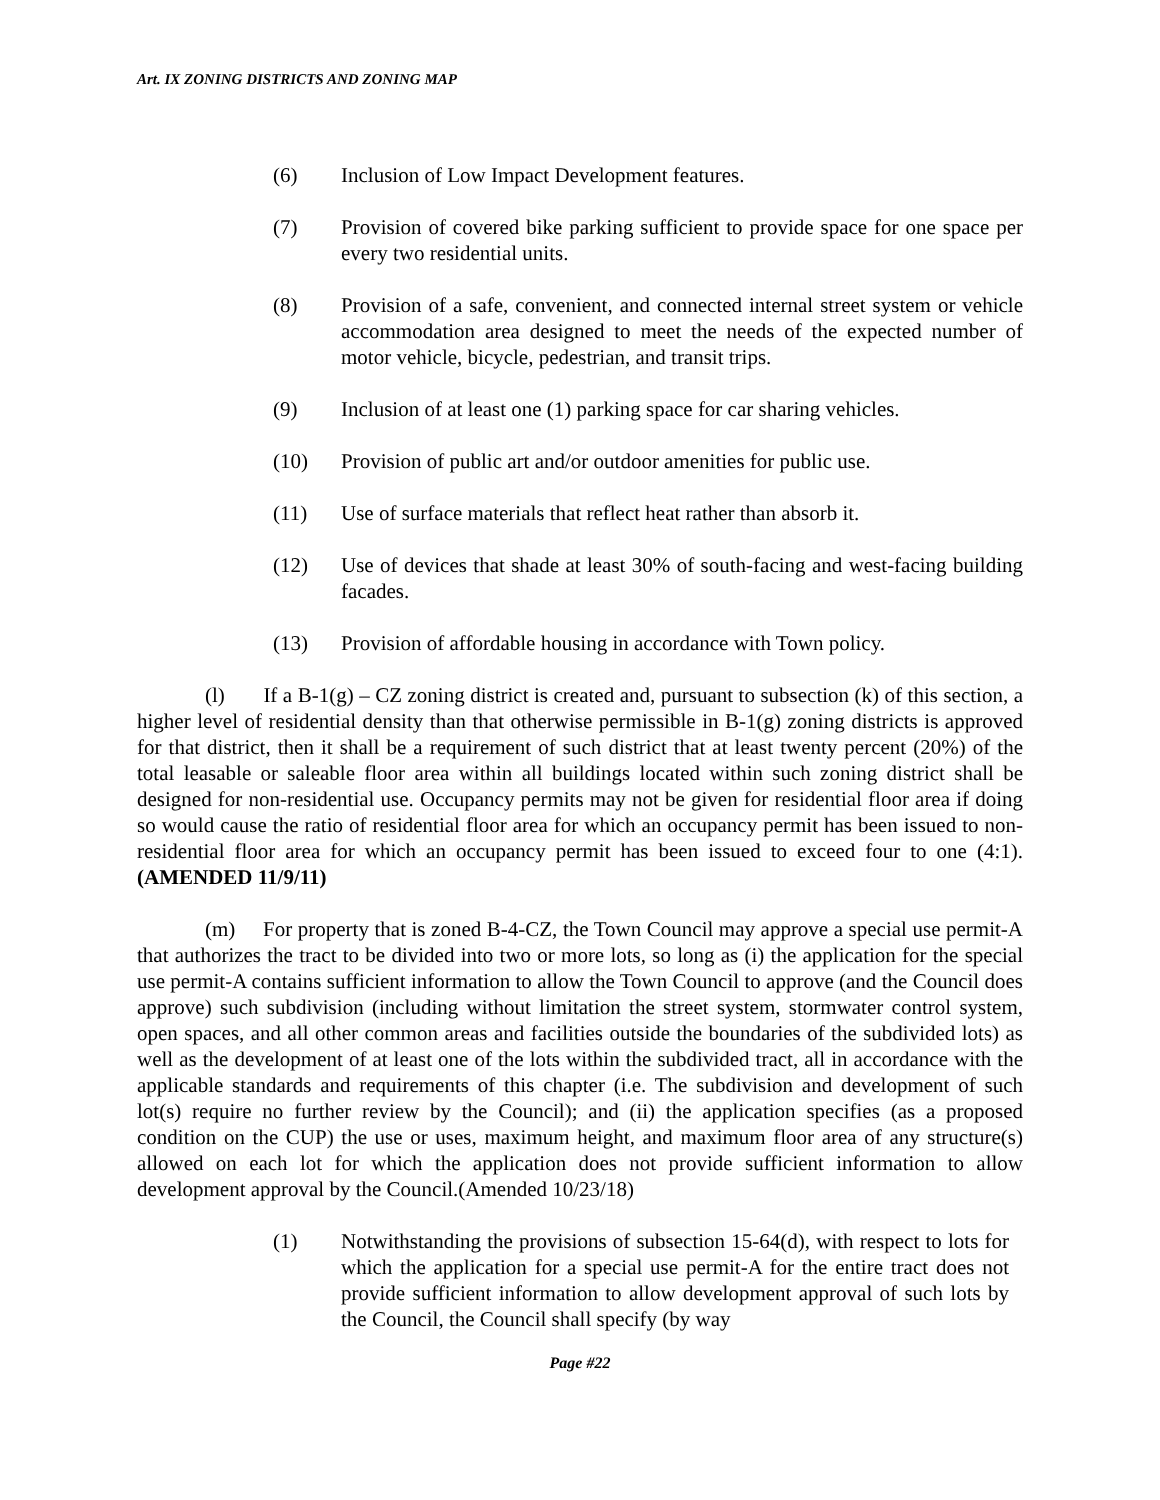Art. IX ZONING DISTRICTS AND ZONING MAP
(6) Inclusion of Low Impact Development features.
(7) Provision of covered bike parking sufficient to provide space for one space per every two residential units.
(8) Provision of a safe, convenient, and connected internal street system or vehicle accommodation area designed to meet the needs of the expected number of motor vehicle, bicycle, pedestrian, and transit trips.
(9) Inclusion of at least one (1) parking space for car sharing vehicles.
(10) Provision of public art and/or outdoor amenities for public use.
(11) Use of surface materials that reflect heat rather than absorb it.
(12) Use of devices that shade at least 30% of south-facing and west-facing building facades.
(13) Provision of affordable housing in accordance with Town policy.
(l) If a B-1(g) – CZ zoning district is created and, pursuant to subsection (k) of this section, a higher level of residential density than that otherwise permissible in B-1(g) zoning districts is approved for that district, then it shall be a requirement of such district that at least twenty percent (20%) of the total leasable or saleable floor area within all buildings located within such zoning district shall be designed for non-residential use. Occupancy permits may not be given for residential floor area if doing so would cause the ratio of residential floor area for which an occupancy permit has been issued to non-residential floor area for which an occupancy permit has been issued to exceed four to one (4:1). (AMENDED 11/9/11)
(m) For property that is zoned B-4-CZ, the Town Council may approve a special use permit-A that authorizes the tract to be divided into two or more lots, so long as (i) the application for the special use permit-A contains sufficient information to allow the Town Council to approve (and the Council does approve) such subdivision (including without limitation the street system, stormwater control system, open spaces, and all other common areas and facilities outside the boundaries of the subdivided lots) as well as the development of at least one of the lots within the subdivided tract, all in accordance with the applicable standards and requirements of this chapter (i.e. The subdivision and development of such lot(s) require no further review by the Council); and (ii) the application specifies (as a proposed condition on the CUP) the use or uses, maximum height, and maximum floor area of any structure(s) allowed on each lot for which the application does not provide sufficient information to allow development approval by the Council.(Amended 10/23/18)
(1) Notwithstanding the provisions of subsection 15-64(d), with respect to lots for which the application for a special use permit-A for the entire tract does not provide sufficient information to allow development approval of such lots by the Council, the Council shall specify (by way
Page #22